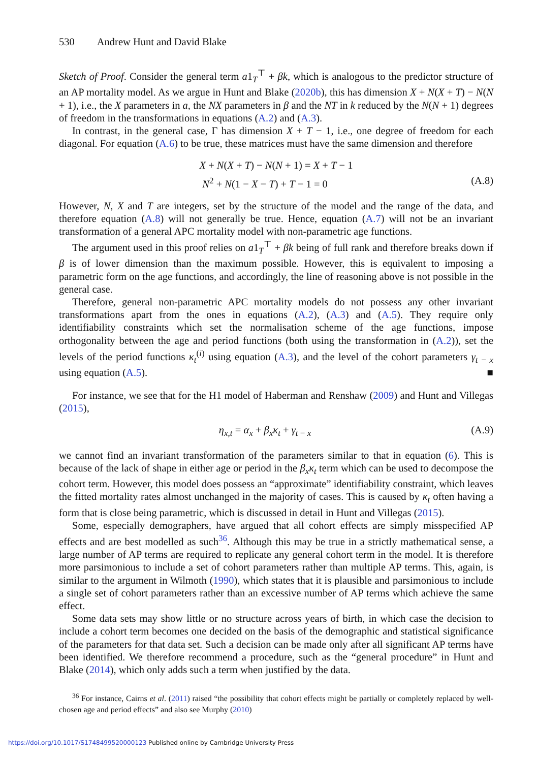530 Andrew Hunt and David Blake
Sketch of Proof. Consider the general term a1<sub>T</sub><sup>⊤</sup> + βk, which is analogous to the predictor structure of an AP mortality model. As we argue in Hunt and Blake (2020b), this has dimension X + N(X + T) − N(N + 1), i.e., the X parameters in a, the NX parameters in β and the NT in k reduced by the N(N + 1) degrees of freedom in the transformations in equations (A.2) and (A.3).
In contrast, in the general case, Γ has dimension X + T − 1, i.e., one degree of freedom for each diagonal. For equation (A.6) to be true, these matrices must have the same dimension and therefore
X + N(X + T) − N(N + 1) = X + T − 1
N<sup>2</sup> + N(1 − X − T) + T − 1 = 0 (A.8)
However, N, X and T are integers, set by the structure of the model and the range of the data, and therefore equation (A.8) will not generally be true. Hence, equation (A.7) will not be an invariant transformation of a general APC mortality model with non-parametric age functions.
The argument used in this proof relies on a1<sub>T</sub><sup>⊤</sup> + βk being of full rank and therefore breaks down if β is of lower dimension than the maximum possible. However, this is equivalent to imposing a parametric form on the age functions, and accordingly, the line of reasoning above is not possible in the general case.
Therefore, general non-parametric APC mortality models do not possess any other invariant transformations apart from the ones in equations (A.2), (A.3) and (A.5). They require only identifiability constraints which set the normalisation scheme of the age functions, impose orthogonality between the age and period functions (both using the transformation in (A.2)), set the levels of the period functions κ<sub>t</sub><sup>(i)</sup> using equation (A.3), and the level of the cohort parameters γ<sub>t − x</sub> using equation (A.5). ■
For instance, we see that for the H1 model of Haberman and Renshaw (2009) and Hunt and Villegas (2015),
η<sub>x,t</sub> = α<sub>x</sub> + β<sub>x</sub>κ<sub>t</sub> + γ<sub>t − x</sub> (A.9)
we cannot find an invariant transformation of the parameters similar to that in equation (6). This is because of the lack of shape in either age or period in the β<sub>x</sub>κ<sub>t</sub> term which can be used to decompose the cohort term. However, this model does possess an “approximate” identifiability constraint, which leaves the fitted mortality rates almost unchanged in the majority of cases. This is caused by κ<sub>t</sub> often having a form that is close being parametric, which is discussed in detail in Hunt and Villegas (2015).
Some, especially demographers, have argued that all cohort effects are simply misspecified AP effects and are best modelled as such<sup>36</sup>. Although this may be true in a strictly mathematical sense, a large number of AP terms are required to replicate any general cohort term in the model. It is therefore more parsimonious to include a set of cohort parameters rather than multiple AP terms. This, again, is similar to the argument in Wilmoth (1990), which states that it is plausible and parsimonious to include a single set of cohort parameters rather than an excessive number of AP terms which achieve the same effect.
Some data sets may show little or no structure across years of birth, in which case the decision to include a cohort term becomes one decided on the basis of the demographic and statistical significance of the parameters for that data set. Such a decision can be made only after all significant AP terms have been identified. We therefore recommend a procedure, such as the “general procedure” in Hunt and Blake (2014), which only adds such a term when justified by the data.
<sup>36</sup> For instance, Cairns et al. (2011) raised “the possibility that cohort effects might be partially or completely replaced by well-chosen age and period effects” and also see Murphy (2010)
https://doi.org/10.1017/S1748499520000123 Published online by Cambridge University Press